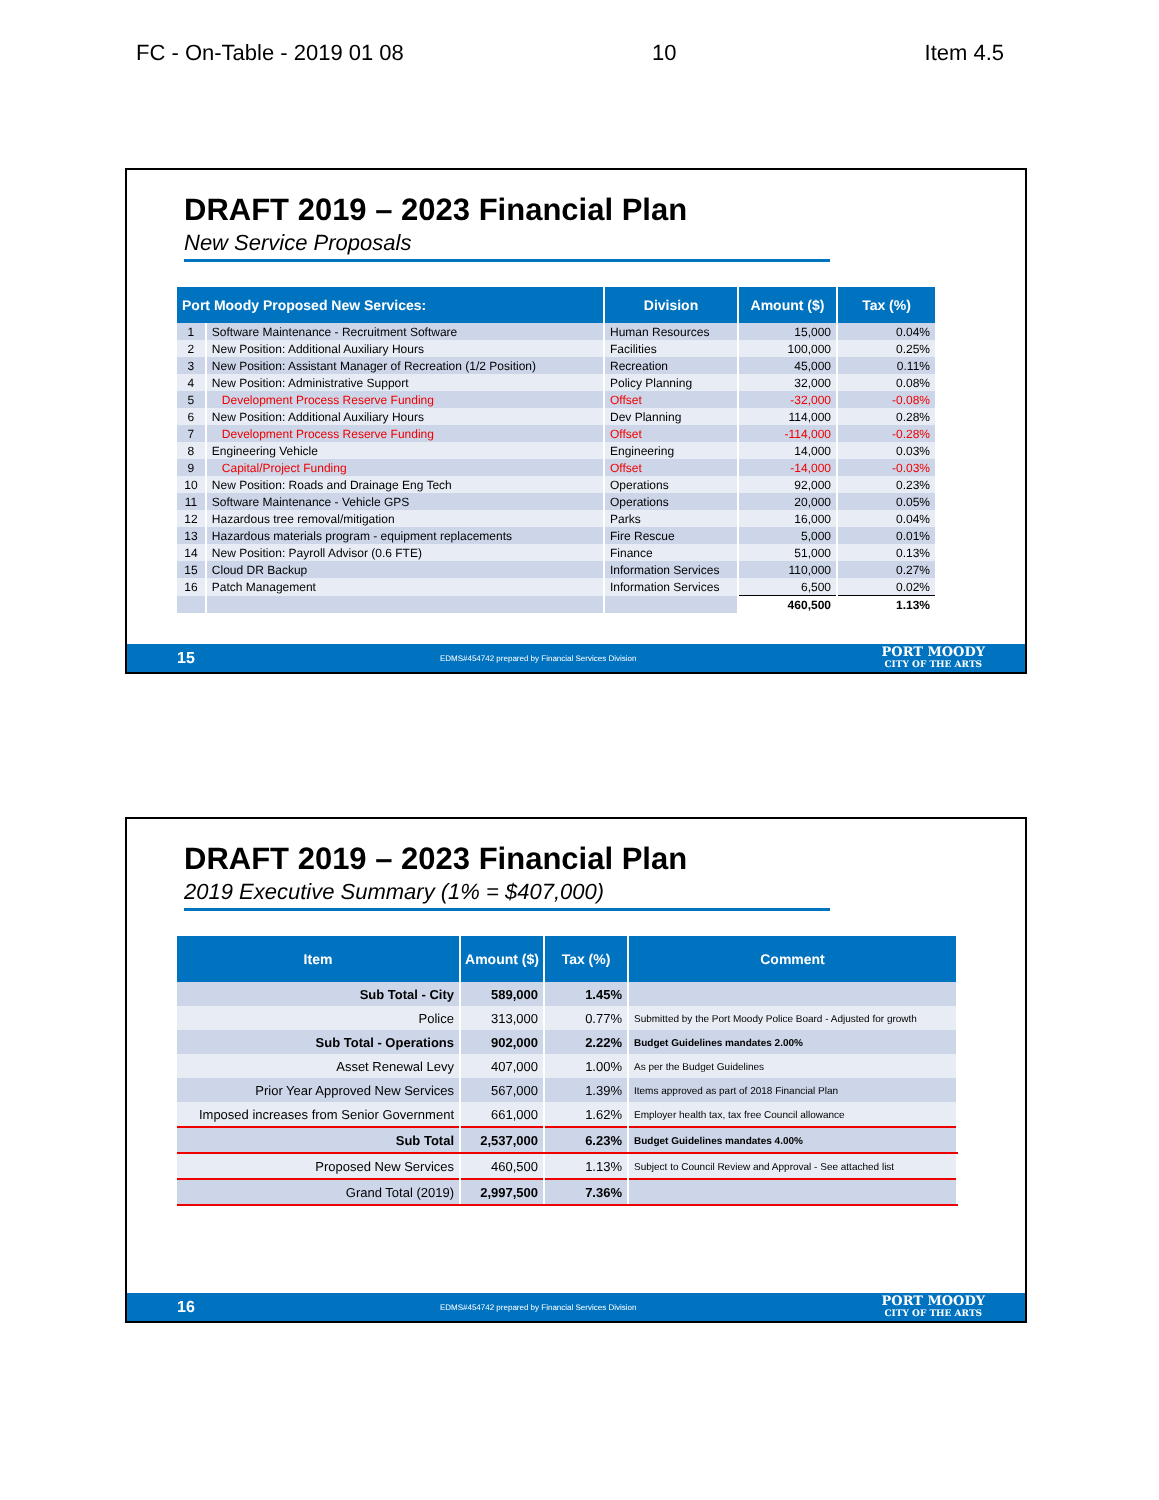FC - On-Table - 2019 01 08 10 Item 4.5
DRAFT 2019 – 2023 Financial Plan
New Service Proposals
| Port Moody Proposed New Services: | | Division | Amount ($) | Tax (%) |
| --- | --- | --- | --- | --- |
| 1 | Software Maintenance - Recruitment Software | Human Resources | 15,000 | 0.04% |
| 2 | New Position: Additional Auxiliary Hours | Facilities | 100,000 | 0.25% |
| 3 | New Position: Assistant Manager of Recreation (1/2 Position) | Recreation | 45,000 | 0.11% |
| 4 | New Position: Administrative Support | Policy Planning | 32,000 | 0.08% |
| 5 | Development Process Reserve Funding | Offset | -32,000 | -0.08% |
| 6 | New Position: Additional Auxiliary Hours | Dev Planning | 114,000 | 0.28% |
| 7 | Development Process Reserve Funding | Offset | -114,000 | -0.28% |
| 8 | Engineering Vehicle | Engineering | 14,000 | 0.03% |
| 9 | Capital/Project Funding | Offset | -14,000 | -0.03% |
| 10 | New Position: Roads and Drainage Eng Tech | Operations | 92,000 | 0.23% |
| 11 | Software Maintenance - Vehicle GPS | Operations | 20,000 | 0.05% |
| 12 | Hazardous tree removal/mitigation | Parks | 16,000 | 0.04% |
| 13 | Hazardous materials program - equipment replacements | Fire Rescue | 5,000 | 0.01% |
| 14 | New Position: Payroll Advisor (0.6 FTE) | Finance | 51,000 | 0.13% |
| 15 | Cloud DR Backup | Information Services | 110,000 | 0.27% |
| 16 | Patch Management | Information Services | 6,500 | 0.02% |
| | | | 460,500 | 1.13% |
15 EDMS#454742 prepared by Financial Services Division
PORT MOODY
CITY OF THE ARTS
DRAFT 2019 – 2023 Financial Plan
2019 Executive Summary (1% = $407,000)
| Item | Amount ($) | Tax (%) | Comment |
| --- | --- | --- | --- |
| Sub Total - City | 589,000 | 1.45% | |
| Police | 313,000 | 0.77% | Submitted by the Port Moody Police Board - Adjusted for growth |
| Sub Total - Operations | 902,000 | 2.22% | Budget Guidelines mandates 2.00% |
| Asset Renewal Levy | 407,000 | 1.00% | As per the Budget Guidelines |
| Prior Year Approved New Services | 567,000 | 1.39% | Items approved as part of 2018 Financial Plan |
| Imposed increases from Senior Government | 661,000 | 1.62% | Employer health tax, tax free Council allowance |
| Sub Total | 2,537,000 | 6.23% | Budget Guidelines mandates 4.00% |
| Proposed New Services | 460,500 | 1.13% | Subject to Council Review and Approval - See attached list |
| Grand Total (2019) | 2,997,500 | 7.36% | |
16 EDMS#454742 prepared by Financial Services Division
PORT MOODY
CITY OF THE ARTS